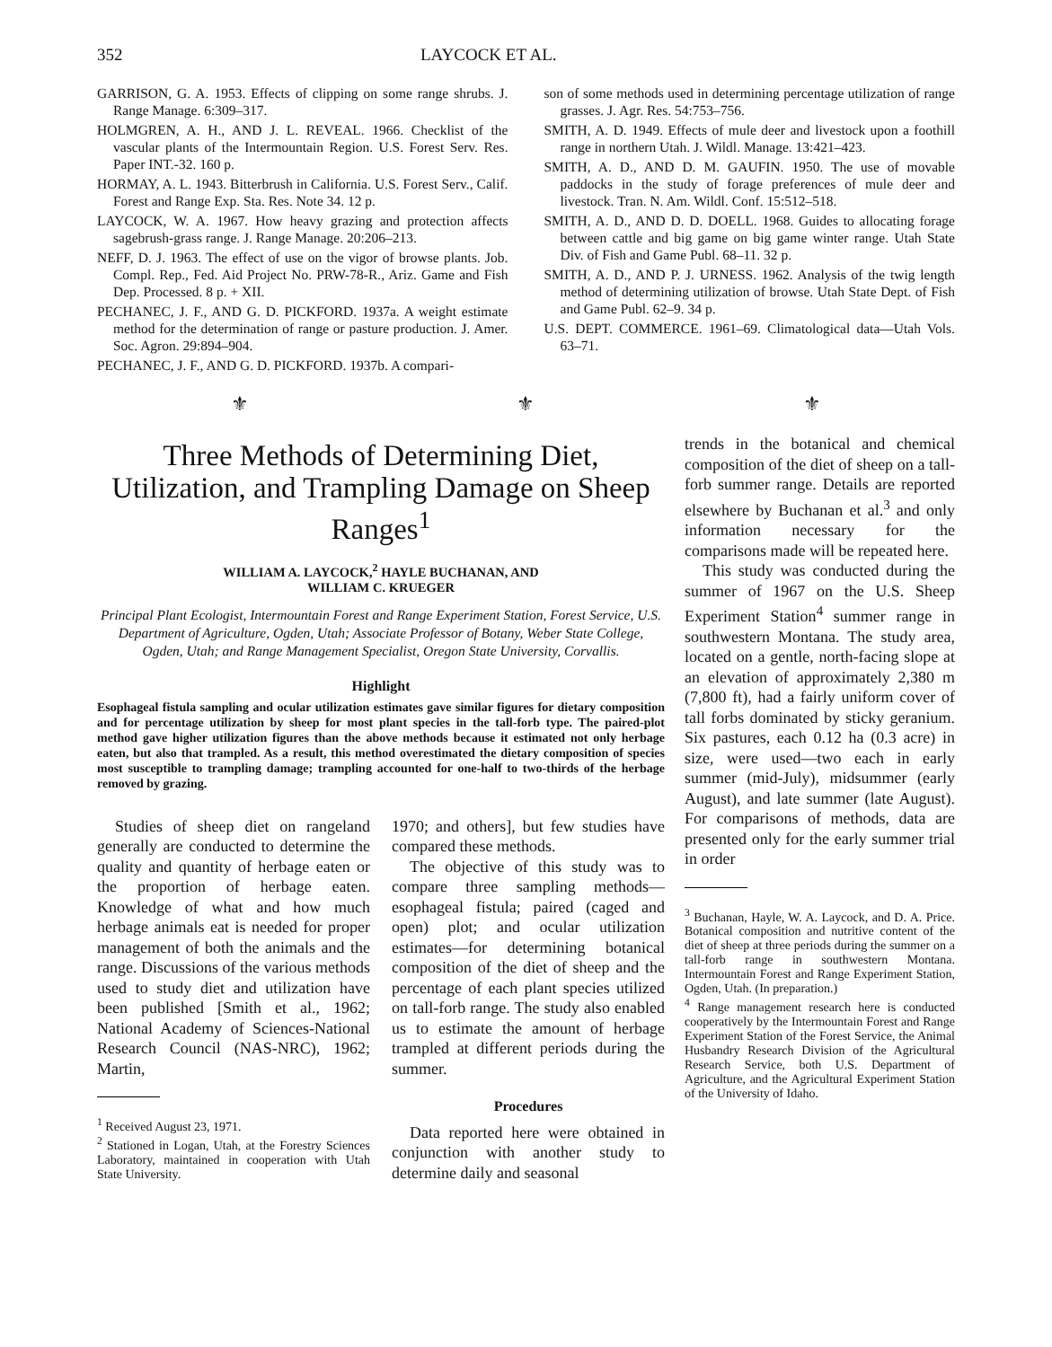352 LAYCOCK ET AL.
GARRISON, G. A. 1953. Effects of clipping on some range shrubs. J. Range Manage. 6:309–317.
HOLMGREN, A. H., AND J. L. REVEAL. 1966. Checklist of the vascular plants of the Intermountain Region. U.S. Forest Serv. Res. Paper INT.-32. 160 p.
HORMAY, A. L. 1943. Bitterbrush in California. U.S. Forest Serv., Calif. Forest and Range Exp. Sta. Res. Note 34. 12 p.
LAYCOCK, W. A. 1967. How heavy grazing and protection affects sagebrush-grass range. J. Range Manage. 20:206–213.
NEFF, D. J. 1963. The effect of use on the vigor of browse plants. Job. Compl. Rep., Fed. Aid Project No. PRW-78-R., Ariz. Game and Fish Dep. Processed. 8 p. + XII.
PECHANEC, J. F., AND G. D. PICKFORD. 1937a. A weight estimate method for the determination of range or pasture production. J. Amer. Soc. Agron. 29:894–904.
PECHANEC, J. F., AND G. D. PICKFORD. 1937b. A compari-
son of some methods used in determining percentage utilization of range grasses. J. Agr. Res. 54:753–756.
SMITH, A. D. 1949. Effects of mule deer and livestock upon a foothill range in northern Utah. J. Wildl. Manage. 13:421–423.
SMITH, A. D., AND D. M. GAUFIN. 1950. The use of movable paddocks in the study of forage preferences of mule deer and livestock. Tran. N. Am. Wildl. Conf. 15:512–518.
SMITH, A. D., AND D. D. DOELL. 1968. Guides to allocating forage between cattle and big game on big game winter range. Utah State Div. of Fish and Game Publ. 68–11. 32 p.
SMITH, A. D., AND P. J. URNESS. 1962. Analysis of the twig length method of determining utilization of browse. Utah State Dept. of Fish and Game Publ. 62–9. 34 p.
U.S. DEPT. COMMERCE. 1961–69. Climatological data—Utah Vols. 63–71.
⚜ ⚜ ⚜
Three Methods of Determining Diet, Utilization, and Trampling Damage on Sheep Ranges<sup>1</sup>
WILLIAM A. LAYCOCK,<sup>2</sup> HAYLE BUCHANAN, AND
WILLIAM C. KRUEGER
Principal Plant Ecologist, Intermountain Forest and Range Experiment Station, Forest Service, U.S. Department of Agriculture, Ogden, Utah; Associate Professor of Botany, Weber State College, Ogden, Utah; and Range Management Specialist, Oregon State University, Corvallis.
Highlight
Esophageal fistula sampling and ocular utilization estimates gave similar figures for dietary composition and for percentage utilization by sheep for most plant species in the tall-forb type. The paired-plot method gave higher utilization figures than the above methods because it estimated not only herbage eaten, but also that trampled. As a result, this method overestimated the dietary composition of species most susceptible to trampling damage; trampling accounted for one-half to two-thirds of the herbage removed by grazing.
Studies of sheep diet on rangeland generally are conducted to determine the quality and quantity of herbage eaten or the proportion of herbage eaten. Knowledge of what and how much herbage animals eat is needed for proper management of both the animals and the range. Discussions of the various methods used to study diet and utilization have been published [Smith et al., 1962; National Academy of Sciences-National Research Council (NAS-NRC), 1962; Martin,
<sup>1</sup> Received August 23, 1971.
<sup>2</sup> Stationed in Logan, Utah, at the Forestry Sciences Laboratory, maintained in cooperation with Utah State University.
1970; and others], but few studies have compared these methods.
The objective of this study was to compare three sampling methods—esophageal fistula; paired (caged and open) plot; and ocular utilization estimates—for determining botanical composition of the diet of sheep and the percentage of each plant species utilized on tall-forb range. The study also enabled us to estimate the amount of herbage trampled at different periods during the summer.
Procedures
Data reported here were obtained in conjunction with another study to determine daily and seasonal
trends in the botanical and chemical composition of the diet of sheep on a tall-forb summer range. Details are reported elsewhere by Buchanan et al.<sup>3</sup> and only information necessary for the comparisons made will be repeated here.
This study was conducted during the summer of 1967 on the U.S. Sheep Experiment Station<sup>4</sup> summer range in southwestern Montana. The study area, located on a gentle, north-facing slope at an elevation of approximately 2,380 m (7,800 ft), had a fairly uniform cover of tall forbs dominated by sticky geranium. Six pastures, each 0.12 ha (0.3 acre) in size, were used—two each in early summer (mid-July), midsummer (early August), and late summer (late August). For comparisons of methods, data are presented only for the early summer trial in order
<sup>3</sup> Buchanan, Hayle, W. A. Laycock, and D. A. Price. Botanical composition and nutritive content of the diet of sheep at three periods during the summer on a tall-forb range in southwestern Montana. Intermountain Forest and Range Experiment Station, Ogden, Utah. (In preparation.)
<sup>4</sup> Range management research here is conducted cooperatively by the Intermountain Forest and Range Experiment Station of the Forest Service, the Animal Husbandry Research Division of the Agricultural Research Service, both U.S. Department of Agriculture, and the Agricultural Experiment Station of the University of Idaho.